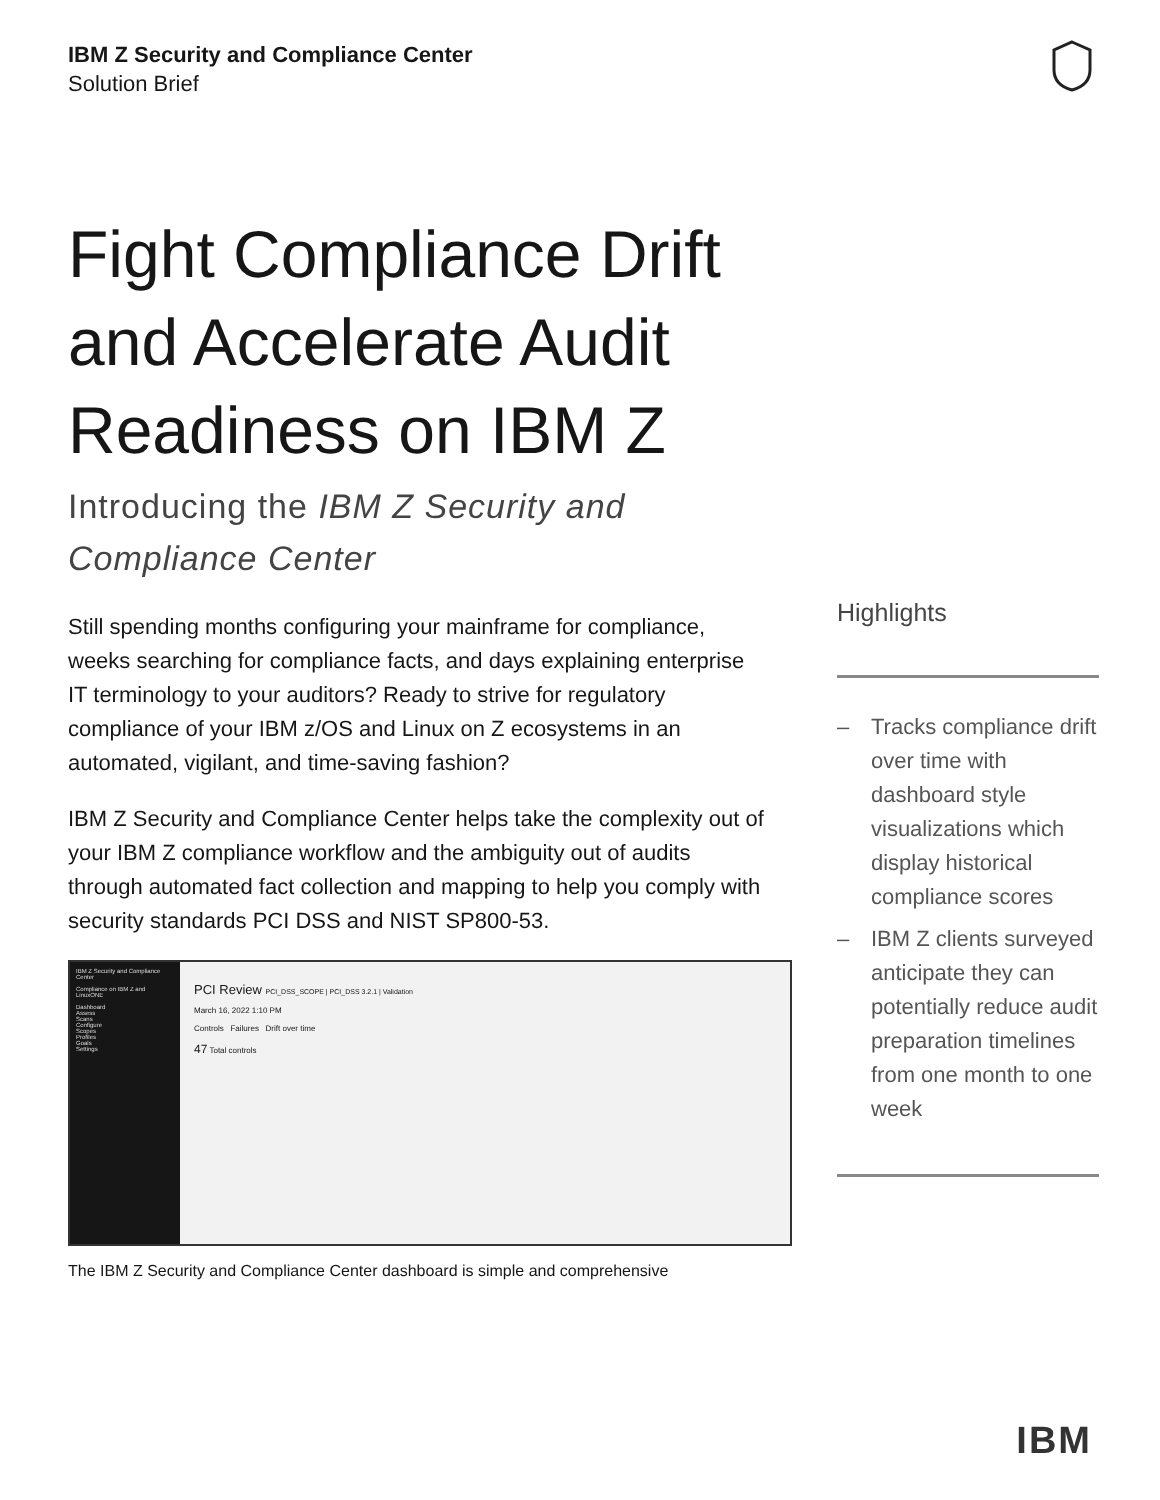IBM Z Security and Compliance Center
Solution Brief
Fight Compliance Drift and Accelerate Audit Readiness on IBM Z
Introducing the IBM Z Security and Compliance Center
Still spending months configuring your mainframe for compliance, weeks searching for compliance facts, and days explaining enterprise IT terminology to your auditors? Ready to strive for regulatory compliance of your IBM z/OS and Linux on Z ecosystems in an automated, vigilant, and time-saving fashion?
IBM Z Security and Compliance Center helps take the complexity out of your IBM Z compliance workflow and the ambiguity out of audits through automated fact collection and mapping to help you comply with security standards PCI DSS and NIST SP800-53.
IBM Z Security and Compliance Center
Compliance on IBM Z and LinuxONE
Dashboard
Assess
Scans
Configure
Scopes
Profiles
Goals
Settings
PCI Review PCI_DSS_SCOPE | PCI_DSS 3.2.1 | Validation
March 16, 2022 1:10 PM
Controls Failures Drift over time
47 Total controls
The IBM Z Security and Compliance Center dashboard is simple and comprehensive
Highlights
– Tracks compliance drift over time with dashboard style visualizations which display historical compliance scores
– IBM Z clients surveyed anticipate they can potentially reduce audit preparation timelines from one month to one week
IBM